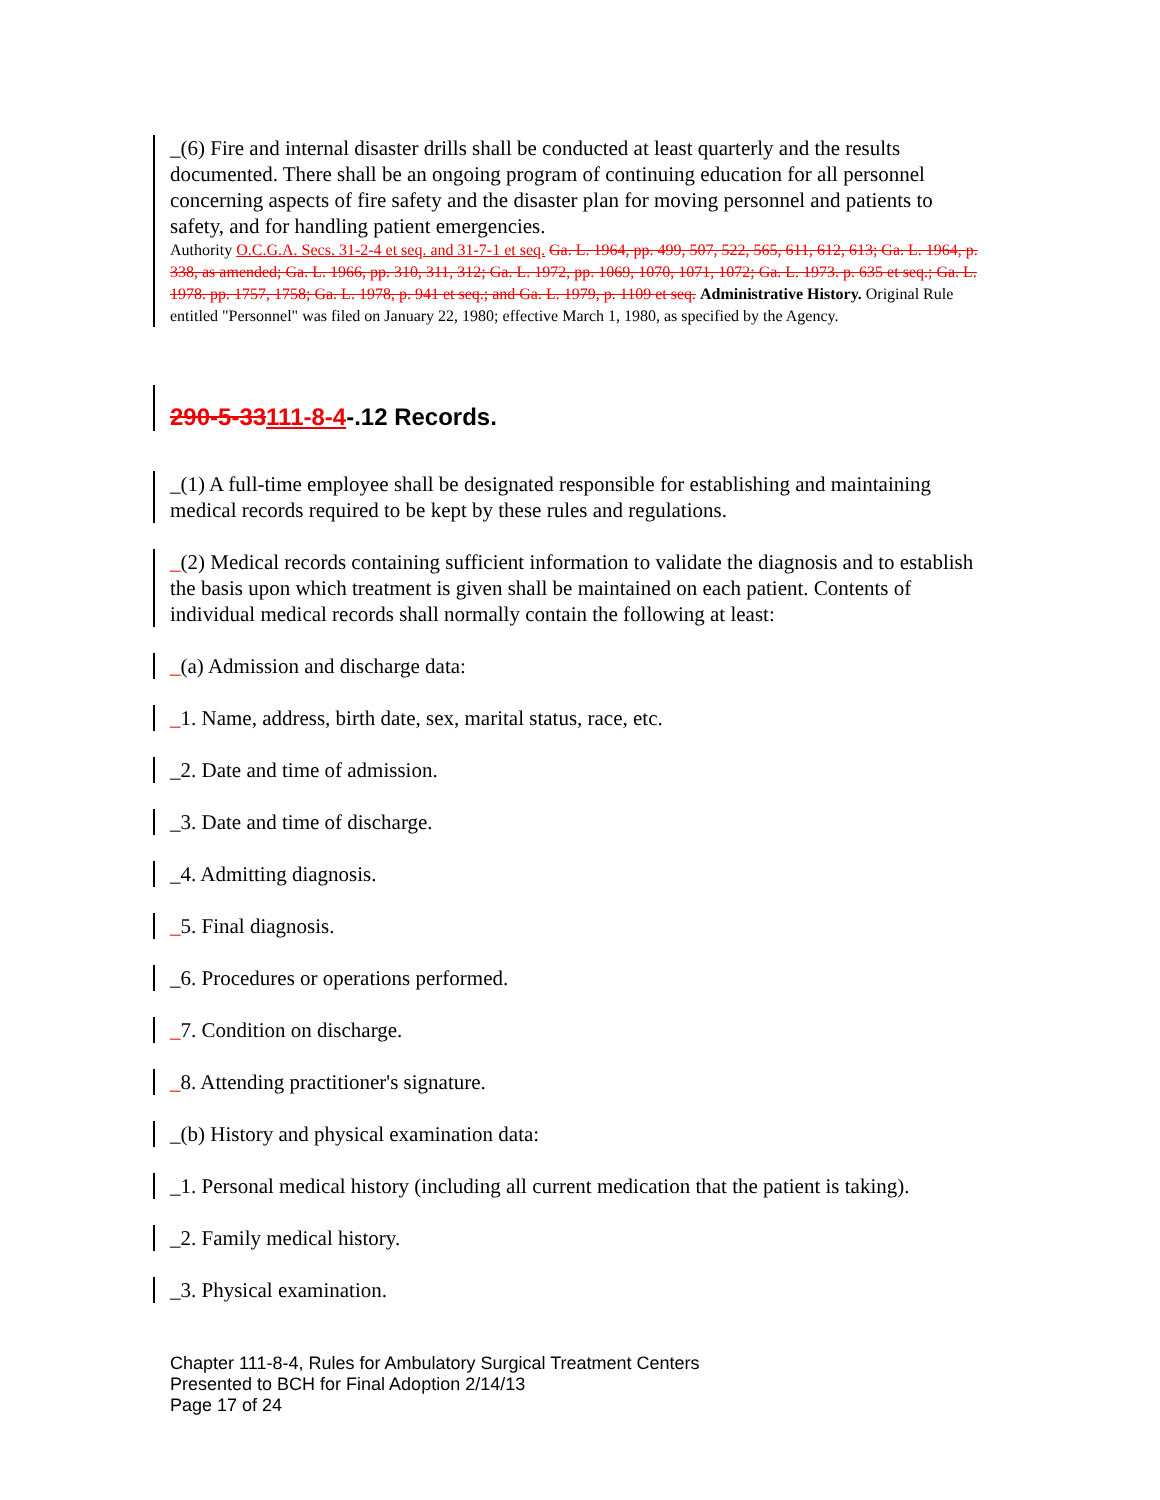_(6) Fire and internal disaster drills shall be conducted at least quarterly and the results documented. There shall be an ongoing program of continuing education for all personnel concerning aspects of fire safety and the disaster plan for moving personnel and patients to safety, and for handling patient emergencies.
Authority O.C.G.A. Secs. 31-2-4 et seq. and 31-7-1 et seq. Ga. L. 1964, pp. 499, 507, 522, 565, 611, 612, 613; Ga. L. 1964, p. 338, as amended; Ga. L. 1966, pp. 310, 311, 312; Ga. L. 1972, pp. 1069, 1070, 1071, 1072; Ga. L. 1973. p. 635 et seq.; Ga. L. 1978. pp. 1757, 1758; Ga. L. 1978, p. 941 et seq.; and Ga. L. 1979, p. 1109 et seq. Administrative History. Original Rule entitled "Personnel" was filed on January 22, 1980; effective March 1, 1980, as specified by the Agency.
290-5-33111-8-4-.12 Records.
_(1) A full-time employee shall be designated responsible for establishing and maintaining medical records required to be kept by these rules and regulations.
_(2) Medical records containing sufficient information to validate the diagnosis and to establish the basis upon which treatment is given shall be maintained on each patient. Contents of individual medical records shall normally contain the following at least:
_(a) Admission and discharge data:
_1. Name, address, birth date, sex, marital status, race, etc.
_2. Date and time of admission.
_3. Date and time of discharge.
_4. Admitting diagnosis.
_5. Final diagnosis.
_6. Procedures or operations performed.
_7. Condition on discharge.
_8. Attending practitioner's signature.
_(b) History and physical examination data:
_1. Personal medical history (including all current medication that the patient is taking).
_2. Family medical history.
_3. Physical examination.
Chapter 111-8-4, Rules for Ambulatory Surgical Treatment Centers
Presented to BCH for Final Adoption 2/14/13
Page 17 of 24